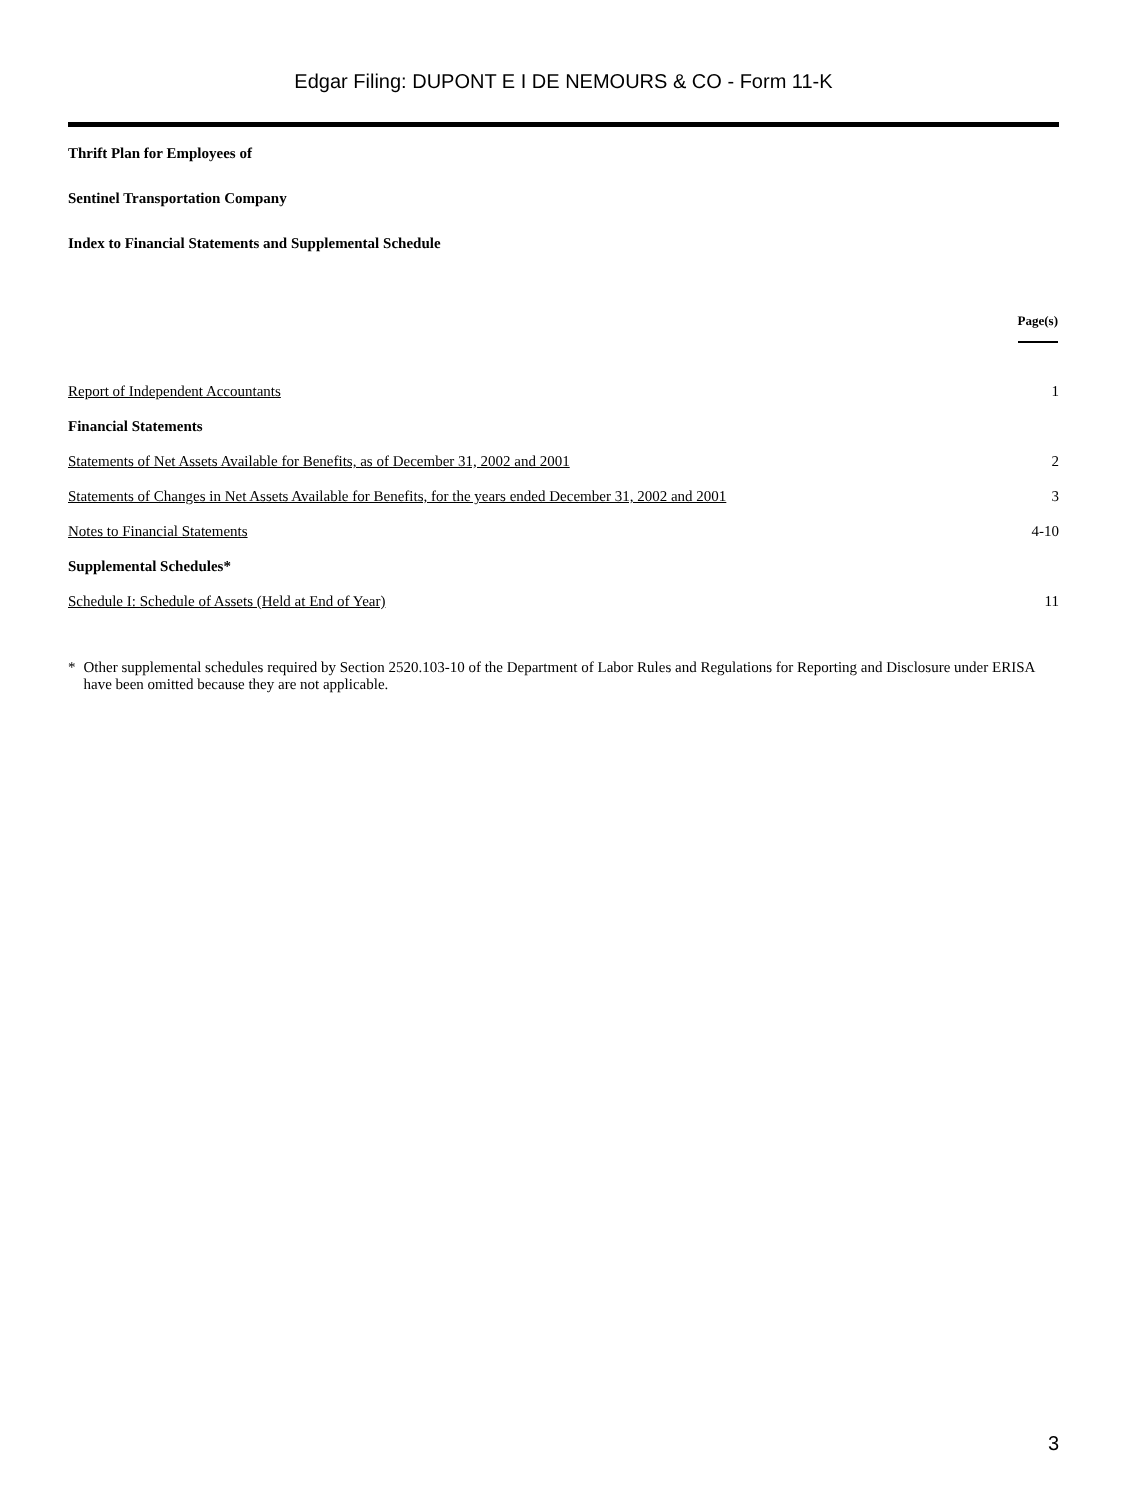Edgar Filing: DUPONT E I DE NEMOURS & CO - Form 11-K
Thrift Plan for Employees of
Sentinel Transportation Company
Index to Financial Statements and Supplemental Schedule
| | Page(s) |
| --- | --- |
| Report of Independent Accountants | 1 |
| Financial Statements | |
| Statements of Net Assets Available for Benefits, as of December 31, 2002 and 2001 | 2 |
| Statements of Changes in Net Assets Available for Benefits, for the years ended December 31, 2002 and 2001 | 3 |
| Notes to Financial Statements | 4-10 |
| Supplemental Schedules* | |
| Schedule I: Schedule of Assets (Held at End of Year) | 11 |
* Other supplemental schedules required by Section 2520.103-10 of the Department of Labor Rules and Regulations for Reporting and Disclosure under ERISA have been omitted because they are not applicable.
3